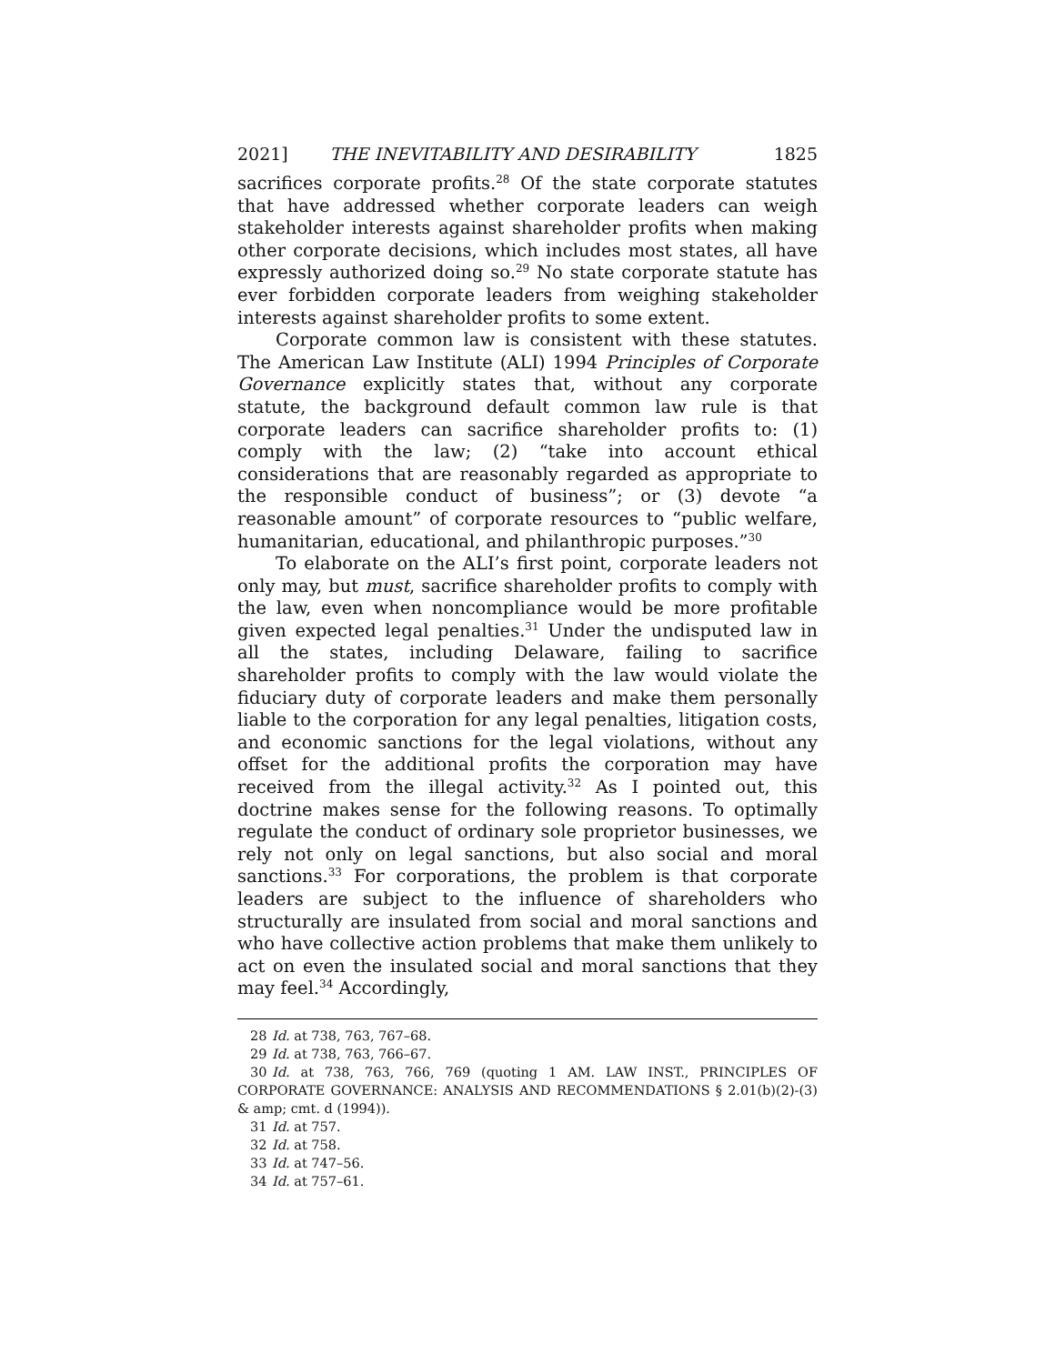2021] THE INEVITABILITY AND DESIRABILITY 1825
sacrifices corporate profits.<sup>28</sup> Of the state corporate statutes that have addressed whether corporate leaders can weigh stakeholder interests against shareholder profits when making other corporate decisions, which includes most states, all have expressly authorized doing so.<sup>29</sup> No state corporate statute has ever forbidden corporate leaders from weighing stakeholder interests against shareholder profits to some extent.
Corporate common law is consistent with these statutes. The American Law Institute (ALI) 1994 Principles of Corporate Governance explicitly states that, without any corporate statute, the background default common law rule is that corporate leaders can sacrifice shareholder profits to: (1) comply with the law; (2) “take into account ethical considerations that are reasonably regarded as appropriate to the responsible conduct of business”; or (3) devote “a reasonable amount” of corporate resources to “public welfare, humanitarian, educational, and philanthropic purposes.”<sup>30</sup>
To elaborate on the ALI’s first point, corporate leaders not only may, but must, sacrifice shareholder profits to comply with the law, even when noncompliance would be more profitable given expected legal penalties.<sup>31</sup> Under the undisputed law in all the states, including Delaware, failing to sacrifice shareholder profits to comply with the law would violate the fiduciary duty of corporate leaders and make them personally liable to the corporation for any legal penalties, litigation costs, and economic sanctions for the legal violations, without any offset for the additional profits the corporation may have received from the illegal activity.<sup>32</sup> As I pointed out, this doctrine makes sense for the following reasons. To optimally regulate the conduct of ordinary sole proprietor businesses, we rely not only on legal sanctions, but also social and moral sanctions.<sup>33</sup> For corporations, the problem is that corporate leaders are subject to the influence of shareholders who structurally are insulated from social and moral sanctions and who have collective action problems that make them unlikely to act on even the insulated social and moral sanctions that they may feel.<sup>34</sup> Accordingly,
28 Id. at 738, 763, 767–68.
29 Id. at 738, 763, 766–67.
30 Id. at 738, 763, 766, 769 (quoting 1 AM. LAW INST., PRINCIPLES OF CORPORATE GOVERNANCE: ANALYSIS AND RECOMMENDATIONS § 2.01(b)(2)-(3) & amp; cmt. d (1994)).
31 Id. at 757.
32 Id. at 758.
33 Id. at 747–56.
34 Id. at 757–61.